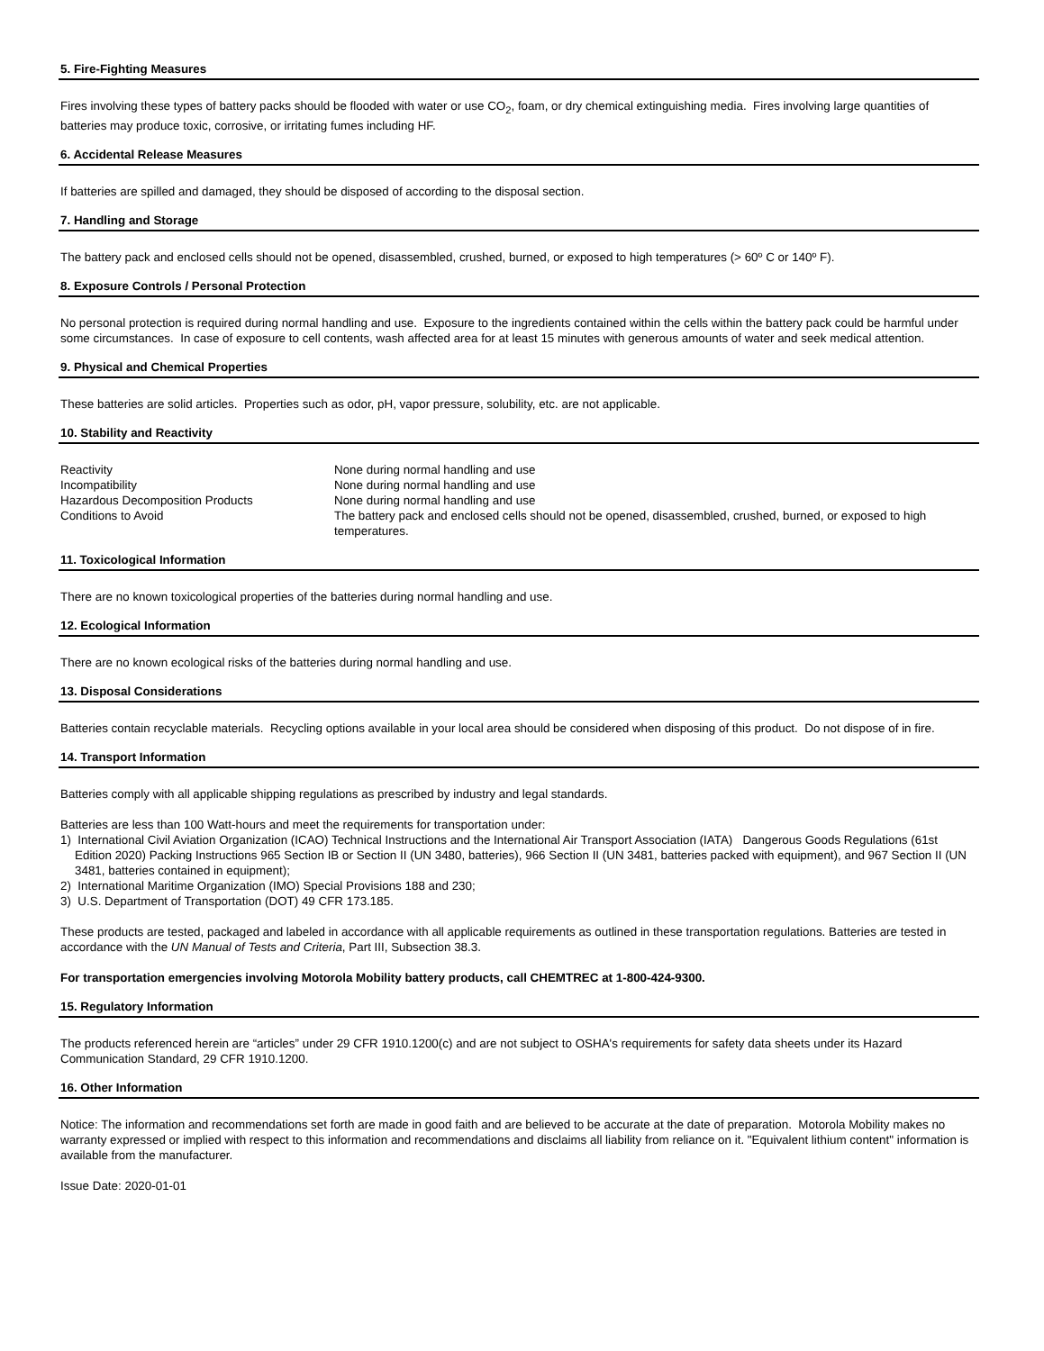5. Fire-Fighting Measures
Fires involving these types of battery packs should be flooded with water or use CO<sub>2</sub>, foam, or dry chemical extinguishing media. Fires involving large quantities of batteries may produce toxic, corrosive, or irritating fumes including HF.
6. Accidental Release Measures
If batteries are spilled and damaged, they should be disposed of according to the disposal section.
7. Handling and Storage
The battery pack and enclosed cells should not be opened, disassembled, crushed, burned, or exposed to high temperatures (> 60º C or 140º F).
8. Exposure Controls / Personal Protection
No personal protection is required during normal handling and use. Exposure to the ingredients contained within the cells within the battery pack could be harmful under some circumstances. In case of exposure to cell contents, wash affected area for at least 15 minutes with generous amounts of water and seek medical attention.
9. Physical and Chemical Properties
These batteries are solid articles. Properties such as odor, pH, vapor pressure, solubility, etc. are not applicable.
10. Stability and Reactivity
| Reactivity | None during normal handling and use |
| Incompatibility | None during normal handling and use |
| Hazardous Decomposition Products | None during normal handling and use |
| Conditions to Avoid | The battery pack and enclosed cells should not be opened, disassembled, crushed, burned, or exposed to high temperatures. |
11. Toxicological Information
There are no known toxicological properties of the batteries during normal handling and use.
12. Ecological Information
There are no known ecological risks of the batteries during normal handling and use.
13. Disposal Considerations
Batteries contain recyclable materials. Recycling options available in your local area should be considered when disposing of this product. Do not dispose of in fire.
14. Transport Information
Batteries comply with all applicable shipping regulations as prescribed by industry and legal standards.
Batteries are less than 100 Watt-hours and meet the requirements for transportation under:
1) International Civil Aviation Organization (ICAO) Technical Instructions and the International Air Transport Association (IATA) Dangerous Goods Regulations (61st Edition 2020) Packing Instructions 965 Section IB or Section II (UN 3480, batteries), 966 Section II (UN 3481, batteries packed with equipment), and 967 Section II (UN 3481, batteries contained in equipment);
2) International Maritime Organization (IMO) Special Provisions 188 and 230;
3) U.S. Department of Transportation (DOT) 49 CFR 173.185.
These products are tested, packaged and labeled in accordance with all applicable requirements as outlined in these transportation regulations. Batteries are tested in accordance with the UN Manual of Tests and Criteria, Part III, Subsection 38.3.
For transportation emergencies involving Motorola Mobility battery products, call CHEMTREC at 1-800-424-9300.
15. Regulatory Information
The products referenced herein are “articles” under 29 CFR 1910.1200(c) and are not subject to OSHA's requirements for safety data sheets under its Hazard Communication Standard, 29 CFR 1910.1200.
16. Other Information
Notice: The information and recommendations set forth are made in good faith and are believed to be accurate at the date of preparation. Motorola Mobility makes no warranty expressed or implied with respect to this information and recommendations and disclaims all liability from reliance on it. "Equivalent lithium content" information is available from the manufacturer.
Issue Date: 2020-01-01